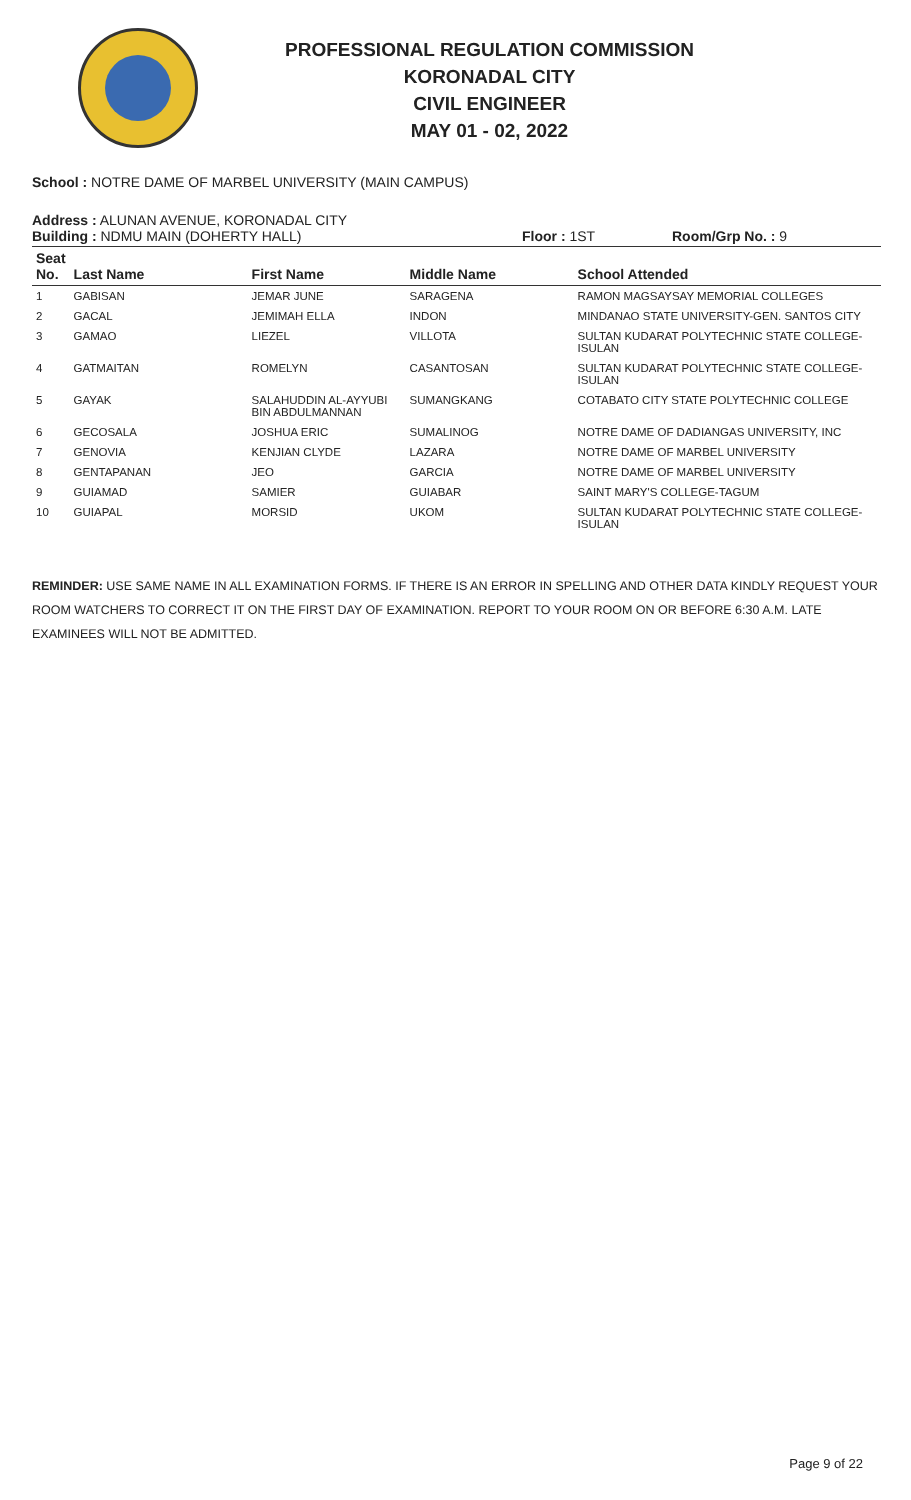PROFESSIONAL REGULATION COMMISSION
KORONADAL CITY
CIVIL ENGINEER
MAY 01 - 02, 2022
School : NOTRE DAME OF MARBEL UNIVERSITY (MAIN CAMPUS)
Address : ALUNAN AVENUE, KORONADAL CITY
Building : NDMU MAIN (DOHERTY HALL) Floor : 1ST Room/Grp No. : 9
| Seat No. | Last Name | First Name | Middle Name | School Attended |
| --- | --- | --- | --- | --- |
| 1 | GABISAN | JEMAR JUNE | SARAGENA | RAMON MAGSAYSAY MEMORIAL COLLEGES |
| 2 | GACAL | JEMIMAH ELLA | INDON | MINDANAO STATE UNIVERSITY-GEN. SANTOS CITY |
| 3 | GAMAO | LIEZEL | VILLOTA | SULTAN KUDARAT POLYTECHNIC STATE COLLEGE-ISULAN |
| 4 | GATMAITAN | ROMELYN | CASANTOSAN | SULTAN KUDARAT POLYTECHNIC STATE COLLEGE-ISULAN |
| 5 | GAYAK | SALAHUDDIN AL-AYYUBI BIN ABDULMANNAN | SUMANGKANG | COTABATO CITY STATE POLYTECHNIC COLLEGE |
| 6 | GECOSALA | JOSHUA ERIC | SUMALINOG | NOTRE DAME OF DADIANGAS UNIVERSITY, INC |
| 7 | GENOVIA | KENJIAN CLYDE | LAZARA | NOTRE DAME OF MARBEL UNIVERSITY |
| 8 | GENTAPANAN | JEO | GARCIA | NOTRE DAME OF MARBEL UNIVERSITY |
| 9 | GUIAMAD | SAMIER | GUIABAR | SAINT MARY'S COLLEGE-TAGUM |
| 10 | GUIAPAL | MORSID | UKOM | SULTAN KUDARAT POLYTECHNIC STATE COLLEGE-ISULAN |
REMINDER: USE SAME NAME IN ALL EXAMINATION FORMS. IF THERE IS AN ERROR IN SPELLING AND OTHER DATA KINDLY REQUEST YOUR ROOM WATCHERS TO CORRECT IT ON THE FIRST DAY OF EXAMINATION. REPORT TO YOUR ROOM ON OR BEFORE 6:30 A.M. LATE EXAMINEES WILL NOT BE ADMITTED.
Page 9 of 22